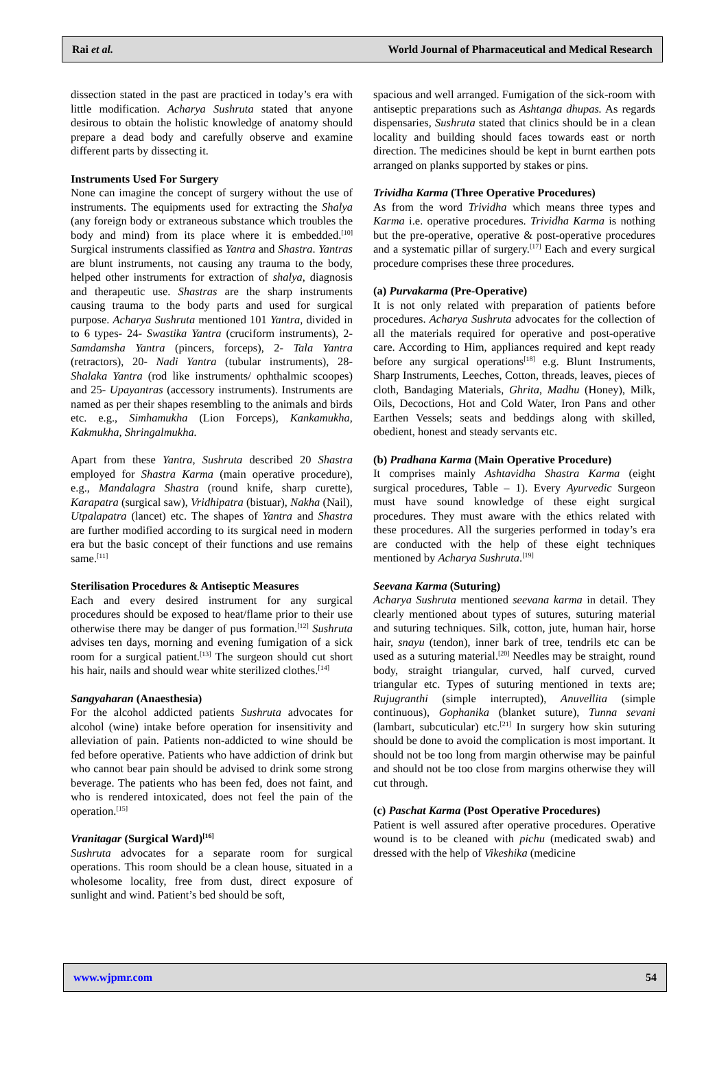Rai et al. World Journal of Pharmaceutical and Medical Research
dissection stated in the past are practiced in today’s era with little modification. Acharya Sushruta stated that anyone desirous to obtain the holistic knowledge of anatomy should prepare a dead body and carefully observe and examine different parts by dissecting it.
Instruments Used For Surgery
None can imagine the concept of surgery without the use of instruments. The equipments used for extracting the Shalya (any foreign body or extraneous substance which troubles the body and mind) from its place where it is embedded.<sup>[10]</sup> Surgical instruments classified as Yantra and Shastra. Yantras are blunt instruments, not causing any trauma to the body, helped other instruments for extraction of shalya, diagnosis and therapeutic use. Shastras are the sharp instruments causing trauma to the body parts and used for surgical purpose. Acharya Sushruta mentioned 101 Yantra, divided in to 6 types- 24- Swastika Yantra (cruciform instruments), 2- Samdamsha Yantra (pincers, forceps), 2- Tala Yantra (retractors), 20- Nadi Yantra (tubular instruments), 28- Shalaka Yantra (rod like instruments/ ophthalmic scoopes) and 25- Upayantras (accessory instruments). Instruments are named as per their shapes resembling to the animals and birds etc. e.g., Simhamukha (Lion Forceps), Kankamukha, Kakmukha, Shringalmukha.
Apart from these Yantra, Sushruta described 20 Shastra employed for Shastra Karma (main operative procedure), e.g., Mandalagra Shastra (round knife, sharp curette), Karapatra (surgical saw), Vridhipatra (bistuar), Nakha (Nail), Utpalapatra (lancet) etc. The shapes of Yantra and Shastra are further modified according to its surgical need in modern era but the basic concept of their functions and use remains same.<sup>[11]</sup>
Sterilisation Procedures & Antiseptic Measures
Each and every desired instrument for any surgical procedures should be exposed to heat/flame prior to their use otherwise there may be danger of pus formation.<sup>[12]</sup> Sushruta advises ten days, morning and evening fumigation of a sick room for a surgical patient.<sup>[13]</sup> The surgeon should cut short his hair, nails and should wear white sterilized clothes.<sup>[14]</sup>
Sangyaharan (Anaesthesia)
For the alcohol addicted patients Sushruta advocates for alcohol (wine) intake before operation for insensitivity and alleviation of pain. Patients non-addicted to wine should be fed before operative. Patients who have addiction of drink but who cannot bear pain should be advised to drink some strong beverage. The patients who has been fed, does not faint, and who is rendered intoxicated, does not feel the pain of the operation.<sup>[15]</sup>
Vranitagar (Surgical Ward)<sup>[16]</sup>
Sushruta advocates for a separate room for surgical operations. This room should be a clean house, situated in a wholesome locality, free from dust, direct exposure of sunlight and wind. Patient’s bed should be soft,
spacious and well arranged. Fumigation of the sick-room with antiseptic preparations such as Ashtanga dhupas. As regards dispensaries, Sushruta stated that clinics should be in a clean locality and building should faces towards east or north direction. The medicines should be kept in burnt earthen pots arranged on planks supported by stakes or pins.
Trividha Karma (Three Operative Procedures)
As from the word Trividha which means three types and Karma i.e. operative procedures. Trividha Karma is nothing but the pre-operative, operative & post-operative procedures and a systematic pillar of surgery.<sup>[17]</sup> Each and every surgical procedure comprises these three procedures.
(a) Purvakarma (Pre-Operative)
It is not only related with preparation of patients before procedures. Acharya Sushruta advocates for the collection of all the materials required for operative and post-operative care. According to Him, appliances required and kept ready before any surgical operations<sup>[18]</sup> e.g. Blunt Instruments, Sharp Instruments, Leeches, Cotton, threads, leaves, pieces of cloth, Bandaging Materials, Ghrita, Madhu (Honey), Milk, Oils, Decoctions, Hot and Cold Water, Iron Pans and other Earthen Vessels; seats and beddings along with skilled, obedient, honest and steady servants etc.
(b) Pradhana Karma (Main Operative Procedure)
It comprises mainly Ashtavidha Shastra Karma (eight surgical procedures, Table – 1). Every Ayurvedic Surgeon must have sound knowledge of these eight surgical procedures. They must aware with the ethics related with these procedures. All the surgeries performed in today’s era are conducted with the help of these eight techniques mentioned by Acharya Sushruta.<sup>[19]</sup>
Seevana Karma (Suturing)
Acharya Sushruta mentioned seevana karma in detail. They clearly mentioned about types of sutures, suturing material and suturing techniques. Silk, cotton, jute, human hair, horse hair, snayu (tendon), inner bark of tree, tendrils etc can be used as a suturing material.<sup>[20]</sup> Needles may be straight, round body, straight triangular, curved, half curved, curved triangular etc. Types of suturing mentioned in texts are; Rujugranthi (simple interrupted), Anuvellita (simple continuous), Gophanika (blanket suture), Tunna sevani (lambart, subcuticular) etc.<sup>[21]</sup> In surgery how skin suturing should be done to avoid the complication is most important. It should not be too long from margin otherwise may be painful and should not be too close from margins otherwise they will cut through.
(c) Paschat Karma (Post Operative Procedures)
Patient is well assured after operative procedures. Operative wound is to be cleaned with pichu (medicated swab) and dressed with the help of Vikeshika (medicine
www.wjpmr.com 54